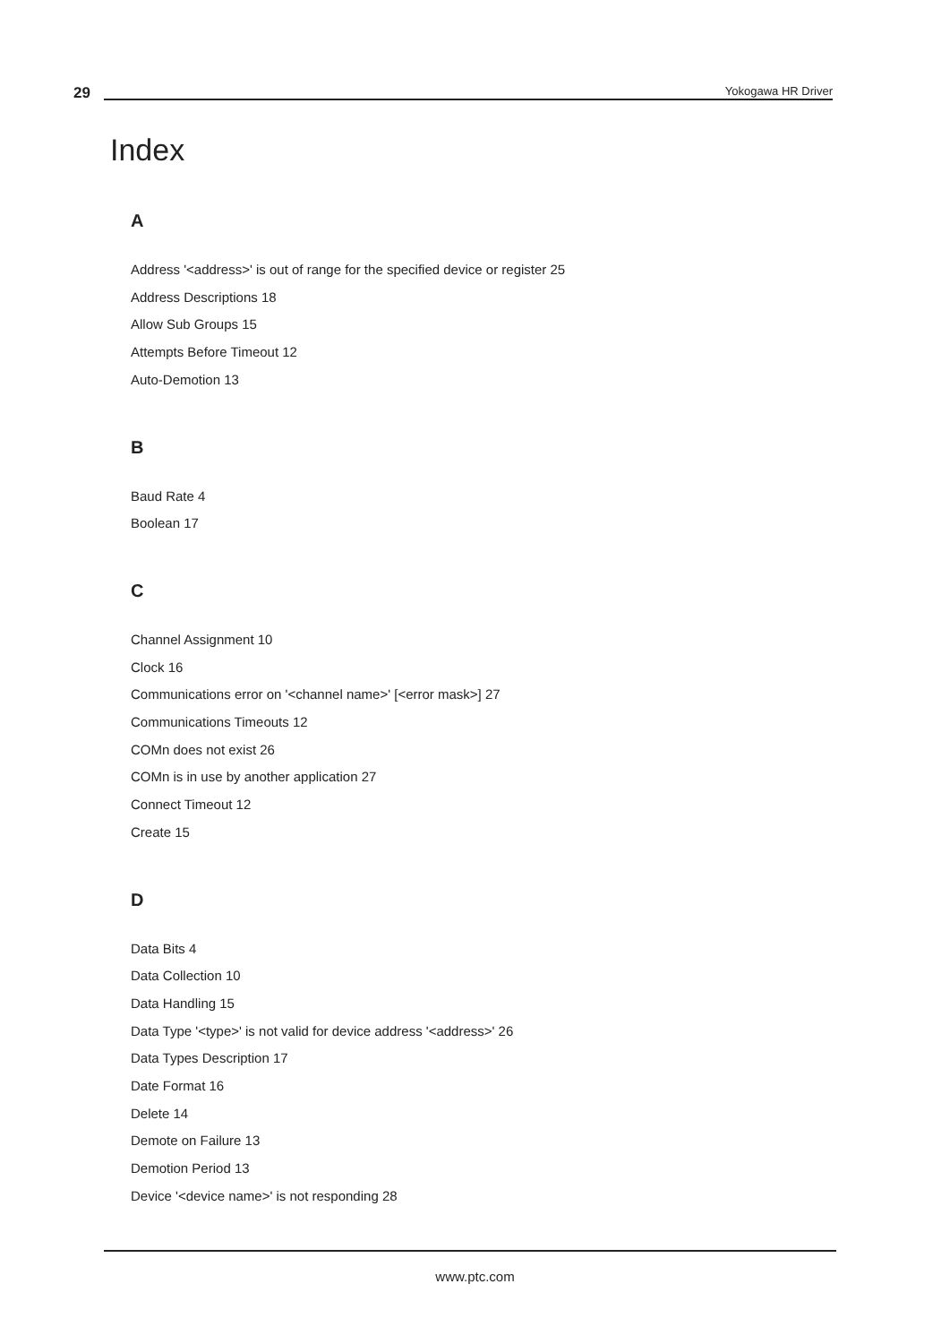29 Yokogawa HR Driver
Index
A
Address '<address>' is out of range for the specified device or register 25
Address Descriptions 18
Allow Sub Groups 15
Attempts Before Timeout 12
Auto-Demotion 13
B
Baud Rate 4
Boolean 17
C
Channel Assignment 10
Clock 16
Communications error on '<channel name>' [<error mask>] 27
Communications Timeouts 12
COMn does not exist 26
COMn is in use by another application 27
Connect Timeout 12
Create 15
D
Data Bits 4
Data Collection 10
Data Handling 15
Data Type '<type>' is not valid for device address '<address>' 26
Data Types Description 17
Date Format 16
Delete 14
Demote on Failure 13
Demotion Period 13
Device '<device name>' is not responding 28
www.ptc.com